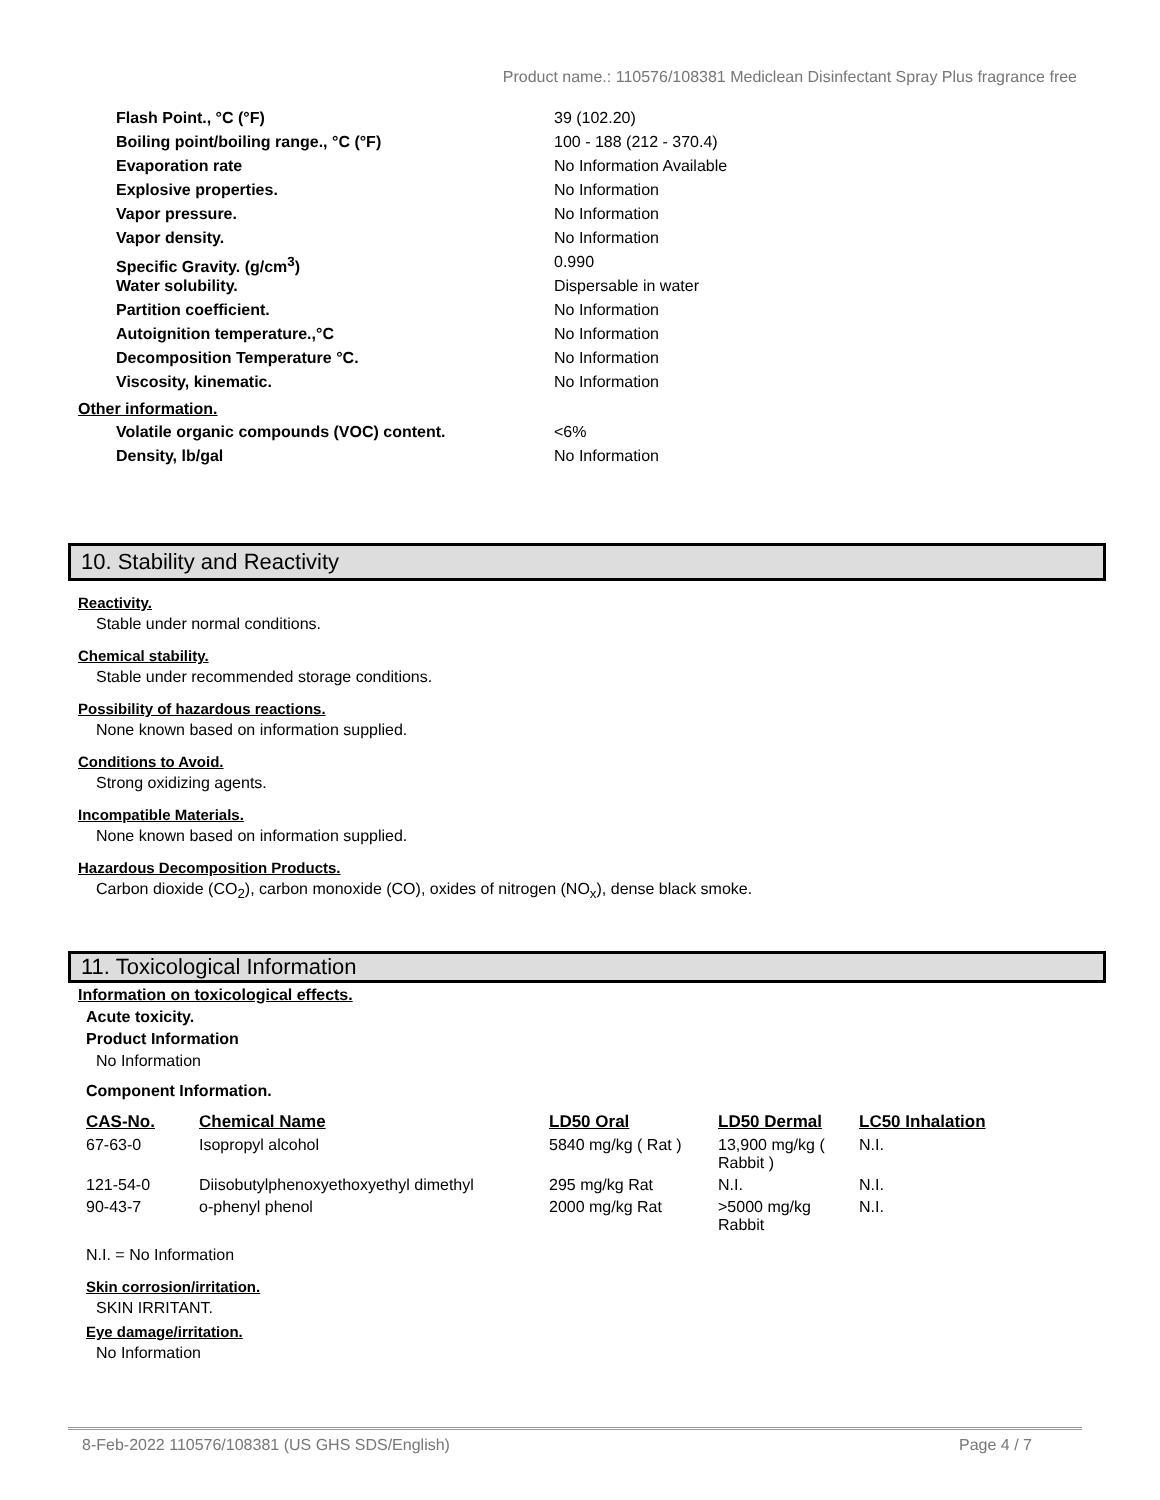Product name.: 110576/108381 Mediclean Disinfectant Spray Plus fragrance free
Flash Point., °C (°F) 39 (102.20)
Boiling point/boiling range., °C (°F) 100 - 188 (212 - 370.4)
Evaporation rate No Information Available
Explosive properties. No Information
Vapor pressure. No Information
Vapor density. No Information
Specific Gravity. (g/cm<sup>3</sup>) 0.990
Water solubility. Dispersable in water
Partition coefficient. No Information
Autoignition temperature.,°C No Information
Decomposition Temperature °C. No Information
Viscosity, kinematic. No Information
Other information.
Volatile organic compounds (VOC) content. <6%
Density, lb/gal No Information
10. Stability and Reactivity
Reactivity.
Stable under normal conditions.
Chemical stability.
Stable under recommended storage conditions.
Possibility of hazardous reactions.
None known based on information supplied.
Conditions to Avoid.
Strong oxidizing agents.
Incompatible Materials.
None known based on information supplied.
Hazardous Decomposition Products.
Carbon dioxide (CO<sub>2</sub>), carbon monoxide (CO), oxides of nitrogen (NO<sub>x</sub>), dense black smoke.
11. Toxicological Information
Information on toxicological effects.
Acute toxicity.
Product Information
No Information
Component Information.
| CAS-No. | Chemical Name | LD50 Oral | LD50 Dermal | LC50 Inhalation |
| --- | --- | --- | --- | --- |
| 67-63-0 | Isopropyl alcohol | 5840 mg/kg ( Rat ) | 13,900 mg/kg ( Rabbit ) | N.I. |
| 121-54-0 | Diisobutylphenoxyethoxyethyl dimethyl | 295 mg/kg Rat | N.I. | N.I. |
| 90-43-7 | o-phenyl phenol | 2000 mg/kg Rat | >5000 mg/kg Rabbit | N.I. |
N.I. = No Information
Skin corrosion/irritation.
SKIN IRRITANT.
Eye damage/irritation.
No Information
8-Feb-2022 110576/108381 (US GHS SDS/English) Page 4 / 7